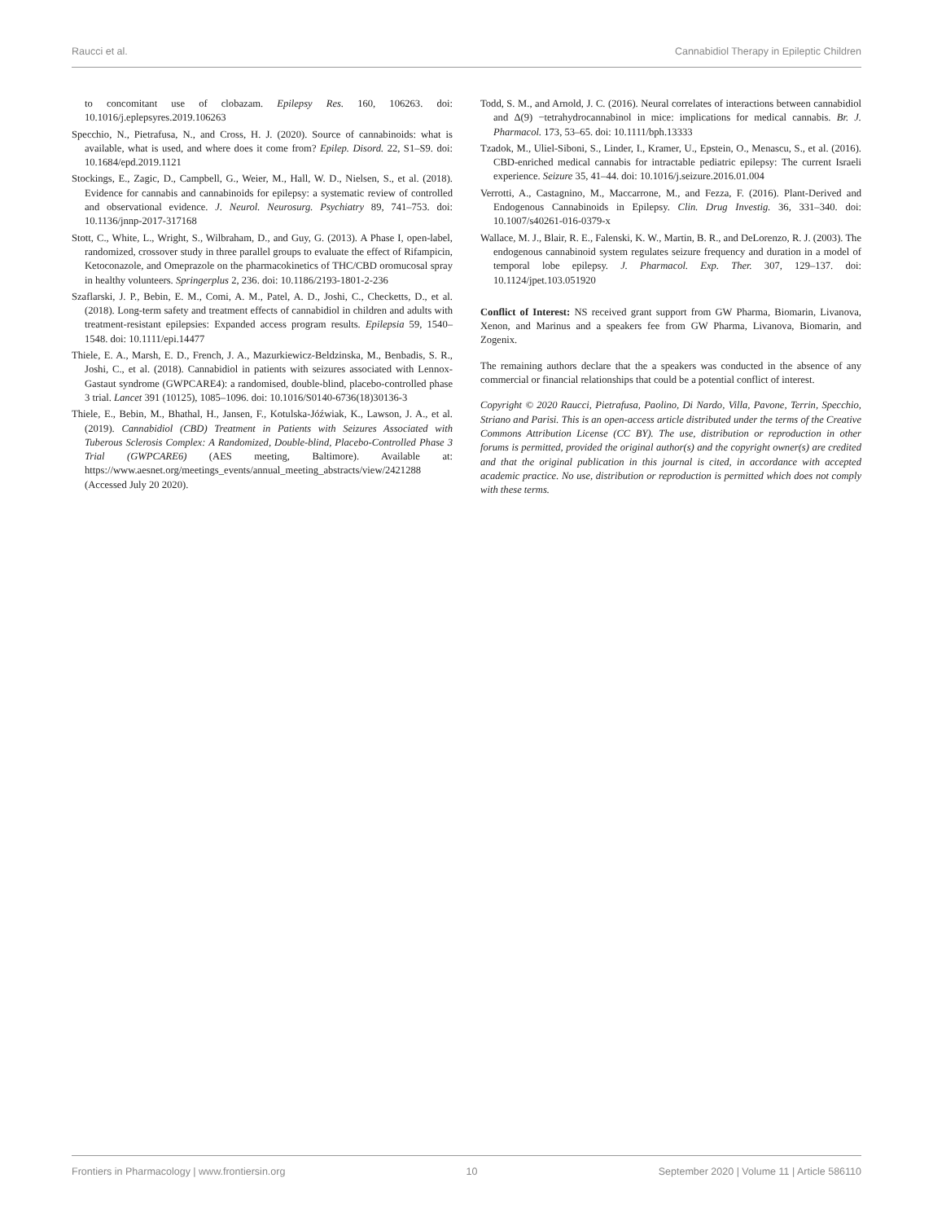Raucci et al. Cannabidiol Therapy in Epileptic Children
to concomitant use of clobazam. Epilepsy Res. 160, 106263. doi: 10.1016/j.eplepsyres.2019.106263
Specchio, N., Pietrafusa, N., and Cross, H. J. (2020). Source of cannabinoids: what is available, what is used, and where does it come from? Epilep. Disord. 22, S1–S9. doi: 10.1684/epd.2019.1121
Stockings, E., Zagic, D., Campbell, G., Weier, M., Hall, W. D., Nielsen, S., et al. (2018). Evidence for cannabis and cannabinoids for epilepsy: a systematic review of controlled and observational evidence. J. Neurol. Neurosurg. Psychiatry 89, 741–753. doi: 10.1136/jnnp-2017-317168
Stott, C., White, L., Wright, S., Wilbraham, D., and Guy, G. (2013). A Phase I, open-label, randomized, crossover study in three parallel groups to evaluate the effect of Rifampicin, Ketoconazole, and Omeprazole on the pharmacokinetics of THC/CBD oromucosal spray in healthy volunteers. Springerplus 2, 236. doi: 10.1186/2193-1801-2-236
Szaflarski, J. P., Bebin, E. M., Comi, A. M., Patel, A. D., Joshi, C., Checketts, D., et al. (2018). Long-term safety and treatment effects of cannabidiol in children and adults with treatment-resistant epilepsies: Expanded access program results. Epilepsia 59, 1540–1548. doi: 10.1111/epi.14477
Thiele, E. A., Marsh, E. D., French, J. A., Mazurkiewicz-Beldzinska, M., Benbadis, S. R., Joshi, C., et al. (2018). Cannabidiol in patients with seizures associated with Lennox-Gastaut syndrome (GWPCARE4): a randomised, double-blind, placebo-controlled phase 3 trial. Lancet 391 (10125), 1085–1096. doi: 10.1016/S0140-6736(18)30136-3
Thiele, E., Bebin, M., Bhathal, H., Jansen, F., Kotulska-Jóźwiak, K., Lawson, J. A., et al. (2019). Cannabidiol (CBD) Treatment in Patients with Seizures Associated with Tuberous Sclerosis Complex: A Randomized, Double-blind, Placebo-Controlled Phase 3 Trial (GWPCARE6) (AES meeting, Baltimore). Available at: https://www.aesnet.org/meetings_events/annual_meeting_abstracts/view/2421288 (Accessed July 20 2020).
Todd, S. M., and Arnold, J. C. (2016). Neural correlates of interactions between cannabidiol and Δ(9) −tetrahydrocannabinol in mice: implications for medical cannabis. Br. J. Pharmacol. 173, 53–65. doi: 10.1111/bph.13333
Tzadok, M., Uliel-Siboni, S., Linder, I., Kramer, U., Epstein, O., Menascu, S., et al. (2016). CBD-enriched medical cannabis for intractable pediatric epilepsy: The current Israeli experience. Seizure 35, 41–44. doi: 10.1016/j.seizure.2016.01.004
Verrotti, A., Castagnino, M., Maccarrone, M., and Fezza, F. (2016). Plant-Derived and Endogenous Cannabinoids in Epilepsy. Clin. Drug Investig. 36, 331–340. doi: 10.1007/s40261-016-0379-x
Wallace, M. J., Blair, R. E., Falenski, K. W., Martin, B. R., and DeLorenzo, R. J. (2003). The endogenous cannabinoid system regulates seizure frequency and duration in a model of temporal lobe epilepsy. J. Pharmacol. Exp. Ther. 307, 129–137. doi: 10.1124/jpet.103.051920
Conflict of Interest: NS received grant support from GW Pharma, Biomarin, Livanova, Xenon, and Marinus and a speakers fee from GW Pharma, Livanova, Biomarin, and Zogenix.
The remaining authors declare that the a speakers was conducted in the absence of any commercial or financial relationships that could be a potential conflict of interest.
Copyright © 2020 Raucci, Pietrafusa, Paolino, Di Nardo, Villa, Pavone, Terrin, Specchio, Striano and Parisi. This is an open-access article distributed under the terms of the Creative Commons Attribution License (CC BY). The use, distribution or reproduction in other forums is permitted, provided the original author(s) and the copyright owner(s) are credited and that the original publication in this journal is cited, in accordance with accepted academic practice. No use, distribution or reproduction is permitted which does not comply with these terms.
Frontiers in Pharmacology | www.frontiersin.org 10 September 2020 | Volume 11 | Article 586110